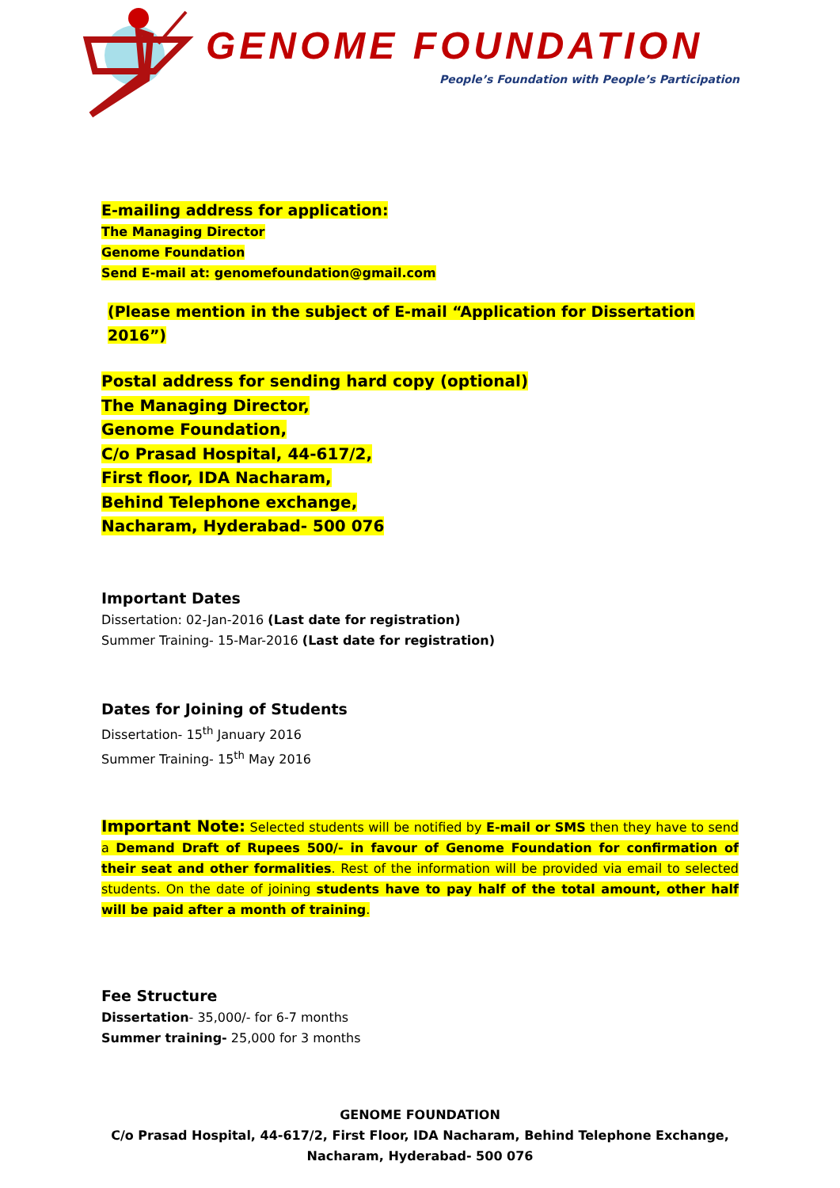GENOME FOUNDATION
People’s Foundation with People’s Participation
E-mailing address for application:
The Managing Director
Genome Foundation
Send E-mail at: genomefoundation@gmail.com
(Please mention in the subject of E-mail “Application for Dissertation 2016”)
Postal address for sending hard copy (optional)
The Managing Director,
Genome Foundation,
C/o Prasad Hospital, 44-617/2,
First floor, IDA Nacharam,
Behind Telephone exchange,
Nacharam, Hyderabad- 500 076
Important Dates
Dissertation: 02-Jan-2016 (Last date for registration)
Summer Training- 15-Mar-2016 (Last date for registration)
Dates for Joining of Students
Dissertation- 15<sup>th</sup> January 2016
Summer Training- 15<sup>th</sup> May 2016
Important Note: Selected students will be notified by E-mail or SMS then they have to send a Demand Draft of Rupees 500/- in favour of Genome Foundation for confirmation of their seat and other formalities. Rest of the information will be provided via email to selected students. On the date of joining students have to pay half of the total amount, other half will be paid after a month of training.
Fee Structure
Dissertation- 35,000/- for 6-7 months
Summer training- 25,000 for 3 months
GENOME FOUNDATION
C/o Prasad Hospital, 44-617/2, First Floor, IDA Nacharam, Behind Telephone Exchange,
Nacharam, Hyderabad- 500 076